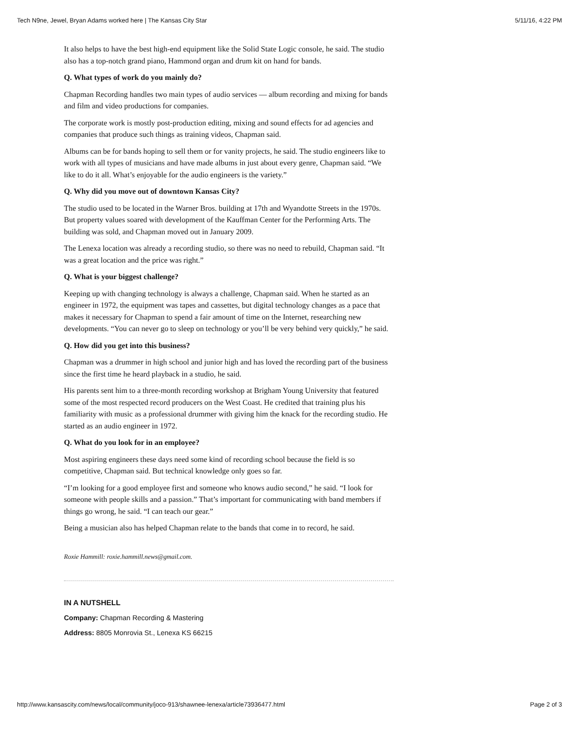Tech N9ne, Jewel, Bryan Adams worked here | The Kansas City Star 5/11/16, 4:22 PM
It also helps to have the best high-end equipment like the Solid State Logic console, he said. The studio also has a top-notch grand piano, Hammond organ and drum kit on hand for bands.
Q. What types of work do you mainly do?
Chapman Recording handles two main types of audio services — album recording and mixing for bands and film and video productions for companies.
The corporate work is mostly post-production editing, mixing and sound effects for ad agencies and companies that produce such things as training videos, Chapman said.
Albums can be for bands hoping to sell them or for vanity projects, he said. The studio engineers like to work with all types of musicians and have made albums in just about every genre, Chapman said. “We like to do it all. What’s enjoyable for the audio engineers is the variety.”
Q. Why did you move out of downtown Kansas City?
The studio used to be located in the Warner Bros. building at 17th and Wyandotte Streets in the 1970s. But property values soared with development of the Kauffman Center for the Performing Arts. The building was sold, and Chapman moved out in January 2009.
The Lenexa location was already a recording studio, so there was no need to rebuild, Chapman said. “It was a great location and the price was right.”
Q. What is your biggest challenge?
Keeping up with changing technology is always a challenge, Chapman said. When he started as an engineer in 1972, the equipment was tapes and cassettes, but digital technology changes as a pace that makes it necessary for Chapman to spend a fair amount of time on the Internet, researching new developments. “You can never go to sleep on technology or you’ll be very behind very quickly,” he said.
Q. How did you get into this business?
Chapman was a drummer in high school and junior high and has loved the recording part of the business since the first time he heard playback in a studio, he said.
His parents sent him to a three-month recording workshop at Brigham Young University that featured some of the most respected record producers on the West Coast. He credited that training plus his familiarity with music as a professional drummer with giving him the knack for the recording studio. He started as an audio engineer in 1972.
Q. What do you look for in an employee?
Most aspiring engineers these days need some kind of recording school because the field is so competitive, Chapman said. But technical knowledge only goes so far.
“I’m looking for a good employee first and someone who knows audio second,” he said. “I look for someone with people skills and a passion.” That’s important for communicating with band members if things go wrong, he said. “I can teach our gear.”
Being a musician also has helped Chapman relate to the bands that come in to record, he said.
Roxie Hammill: roxie.hammill.news@gmail.com.
IN A NUTSHELL
Company: Chapman Recording & Mastering
Address: 8805 Monrovia St., Lenexa KS 66215
http://www.kansascity.com/news/local/community/joco-913/shawnee-lenexa/article73936477.html Page 2 of 3